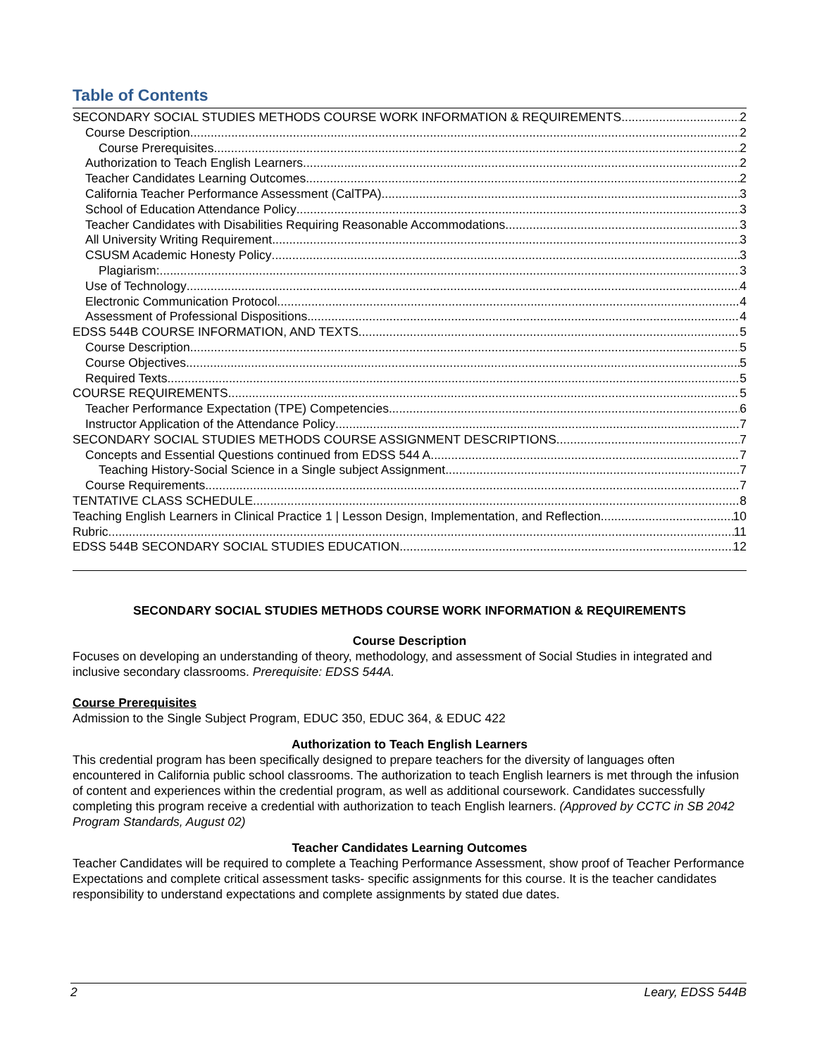Table of Contents
SECONDARY SOCIAL STUDIES METHODS COURSE WORK INFORMATION & REQUIREMENTS 2
Course Description 2
Course Prerequisites 2
Authorization to Teach English Learners 2
Teacher Candidates Learning Outcomes 2
California Teacher Performance Assessment (CalTPA) 3
School of Education Attendance Policy 3
Teacher Candidates with Disabilities Requiring Reasonable Accommodations 3
All University Writing Requirement 3
CSUSM Academic Honesty Policy 3
Plagiarism: 3
Use of Technology 4
Electronic Communication Protocol 4
Assessment of Professional Dispositions 4
EDSS 544B COURSE INFORMATION, AND TEXTS 5
Course Description 5
Course Objectives 5
Required Texts 5
COURSE REQUIREMENTS 5
Teacher Performance Expectation (TPE) Competencies 6
Instructor Application of the Attendance Policy 7
SECONDARY SOCIAL STUDIES METHODS COURSE ASSIGNMENT DESCRIPTIONS 7
Concepts and Essential Questions continued from EDSS 544 A 7
Teaching History-Social Science in a Single subject Assignment 7
Course Requirements 7
TENTATIVE CLASS SCHEDULE 8
Teaching English Learners in Clinical Practice 1 | Lesson Design, Implementation, and Reflection 10
Rubric 11
EDSS 544B SECONDARY SOCIAL STUDIES EDUCATION 12
SECONDARY SOCIAL STUDIES METHODS COURSE WORK INFORMATION & REQUIREMENTS
Course Description
Focuses on developing an understanding of theory, methodology, and assessment of Social Studies in integrated and inclusive secondary classrooms. Prerequisite: EDSS 544A.
Course Prerequisites
Admission to the Single Subject Program, EDUC 350, EDUC 364, & EDUC 422
Authorization to Teach English Learners
This credential program has been specifically designed to prepare teachers for the diversity of languages often encountered in California public school classrooms. The authorization to teach English learners is met through the infusion of content and experiences within the credential program, as well as additional coursework. Candidates successfully completing this program receive a credential with authorization to teach English learners. (Approved by CCTC in SB 2042 Program Standards, August 02)
Teacher Candidates Learning Outcomes
Teacher Candidates will be required to complete a Teaching Performance Assessment, show proof of Teacher Performance Expectations and complete critical assessment tasks- specific assignments for this course. It is the teacher candidates responsibility to understand expectations and complete assignments by stated due dates.
2 Leary, EDSS 544B